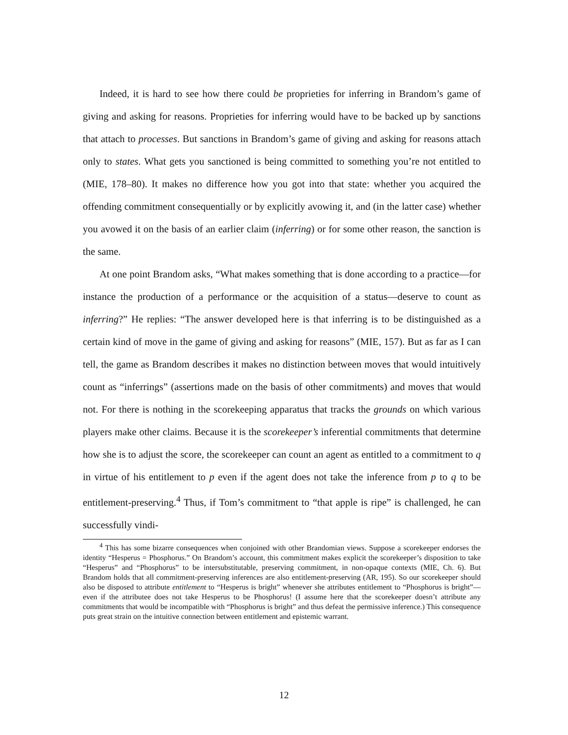Indeed, it is hard to see how there could be proprieties for inferring in Brandom’s game of giving and asking for reasons. Proprieties for inferring would have to be backed up by sanctions that attach to processes. But sanctions in Brandom’s game of giving and asking for reasons attach only to states. What gets you sanctioned is being committed to something you’re not entitled to (MIE, 178–80). It makes no difference how you got into that state: whether you acquired the offending commitment consequentially or by explicitly avowing it, and (in the latter case) whether you avowed it on the basis of an earlier claim (inferring) or for some other reason, the sanction is the same.
At one point Brandom asks, “What makes something that is done according to a practice—for instance the production of a performance or the acquisition of a status—deserve to count as inferring?” He replies: “The answer developed here is that inferring is to be distinguished as a certain kind of move in the game of giving and asking for reasons” (MIE, 157). But as far as I can tell, the game as Brandom describes it makes no distinction between moves that would intuitively count as “inferrings” (assertions made on the basis of other commitments) and moves that would not. For there is nothing in the scorekeeping apparatus that tracks the grounds on which various players make other claims. Because it is the scorekeeper’s inferential commitments that determine how she is to adjust the score, the scorekeeper can count an agent as entitled to a commitment to q in virtue of his entitlement to p even if the agent does not take the inference from p to q to be entitlement-preserving.<sup>4</sup> Thus, if Tom’s commitment to “that apple is ripe” is challenged, he can successfully vindi-
<sup>4</sup> This has some bizarre consequences when conjoined with other Brandomian views. Suppose a scorekeeper endorses the identity “Hesperus = Phosphorus.” On Brandom’s account, this commitment makes explicit the scorekeeper’s disposition to take “Hesperus” and “Phosphorus” to be intersubstitutable, preserving commitment, in non-opaque contexts (MIE, Ch. 6). But Brandom holds that all commitment-preserving inferences are also entitlement-preserving (AR, 195). So our scorekeeper should also be disposed to attribute entitlement to “Hesperus is bright” whenever she attributes entitlement to “Phosphorus is bright”—even if the attributee does not take Hesperus to be Phosphorus! (I assume here that the scorekeeper doesn’t attribute any commitments that would be incompatible with “Phosphorus is bright” and thus defeat the permissive inference.) This consequence puts great strain on the intuitive connection between entitlement and epistemic warrant.
12